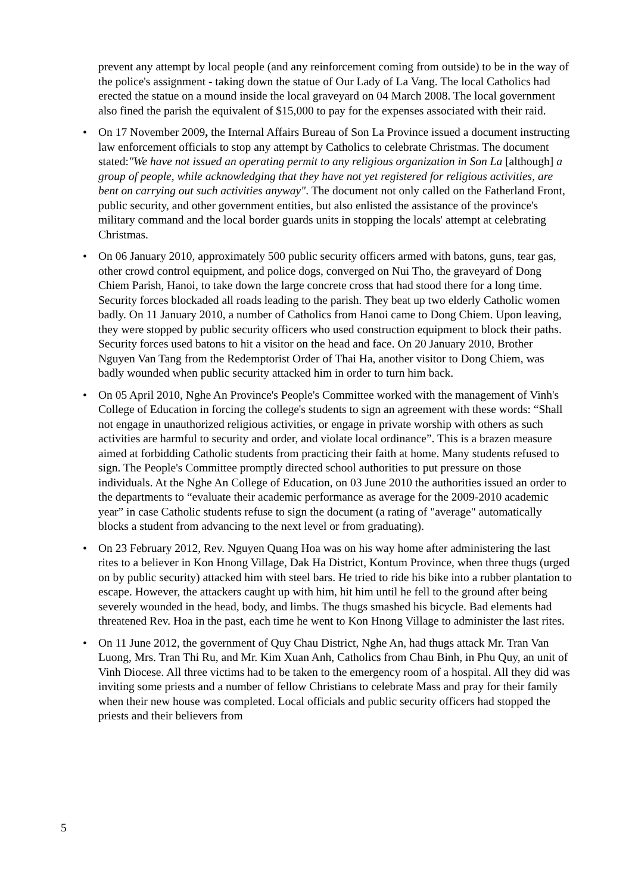prevent any attempt by local people (and any reinforcement coming from outside) to be in the way of the police's assignment - taking down the statue of Our Lady of La Vang. The local Catholics had erected the statue on a mound inside the local graveyard on 04 March 2008. The local government also fined the parish the equivalent of $15,000 to pay for the expenses associated with their raid.
• On 17 November 2009, the Internal Affairs Bureau of Son La Province issued a document instructing law enforcement officials to stop any attempt by Catholics to celebrate Christmas. The document stated:"We have not issued an operating permit to any religious organization in Son La [although] a group of people, while acknowledging that they have not yet registered for religious activities, are bent on carrying out such activities anyway". The document not only called on the Fatherland Front, public security, and other government entities, but also enlisted the assistance of the province's military command and the local border guards units in stopping the locals' attempt at celebrating Christmas.
• On 06 January 2010, approximately 500 public security officers armed with batons, guns, tear gas, other crowd control equipment, and police dogs, converged on Nui Tho, the graveyard of Dong Chiem Parish, Hanoi, to take down the large concrete cross that had stood there for a long time. Security forces blockaded all roads leading to the parish. They beat up two elderly Catholic women badly. On 11 January 2010, a number of Catholics from Hanoi came to Dong Chiem. Upon leaving, they were stopped by public security officers who used construction equipment to block their paths. Security forces used batons to hit a visitor on the head and face. On 20 January 2010, Brother Nguyen Van Tang from the Redemptorist Order of Thai Ha, another visitor to Dong Chiem, was badly wounded when public security attacked him in order to turn him back.
• On 05 April 2010, Nghe An Province's People's Committee worked with the management of Vinh's College of Education in forcing the college's students to sign an agreement with these words: “Shall not engage in unauthorized religious activities, or engage in private worship with others as such activities are harmful to security and order, and violate local ordinance”. This is a brazen measure aimed at forbidding Catholic students from practicing their faith at home. Many students refused to sign. The People's Committee promptly directed school authorities to put pressure on those individuals. At the Nghe An College of Education, on 03 June 2010 the authorities issued an order to the departments to “evaluate their academic performance as average for the 2009-2010 academic year” in case Catholic students refuse to sign the document (a rating of "average" automatically blocks a student from advancing to the next level or from graduating).
• On 23 February 2012, Rev. Nguyen Quang Hoa was on his way home after administering the last rites to a believer in Kon Hnong Village, Dak Ha District, Kontum Province, when three thugs (urged on by public security) attacked him with steel bars. He tried to ride his bike into a rubber plantation to escape. However, the attackers caught up with him, hit him until he fell to the ground after being severely wounded in the head, body, and limbs. The thugs smashed his bicycle. Bad elements had threatened Rev. Hoa in the past, each time he went to Kon Hnong Village to administer the last rites.
• On 11 June 2012, the government of Quy Chau District, Nghe An, had thugs attack Mr. Tran Van Luong, Mrs. Tran Thi Ru, and Mr. Kim Xuan Anh, Catholics from Chau Binh, in Phu Quy, an unit of Vinh Diocese. All three victims had to be taken to the emergency room of a hospital. All they did was inviting some priests and a number of fellow Christians to celebrate Mass and pray for their family when their new house was completed. Local officials and public security officers had stopped the priests and their believers from
5